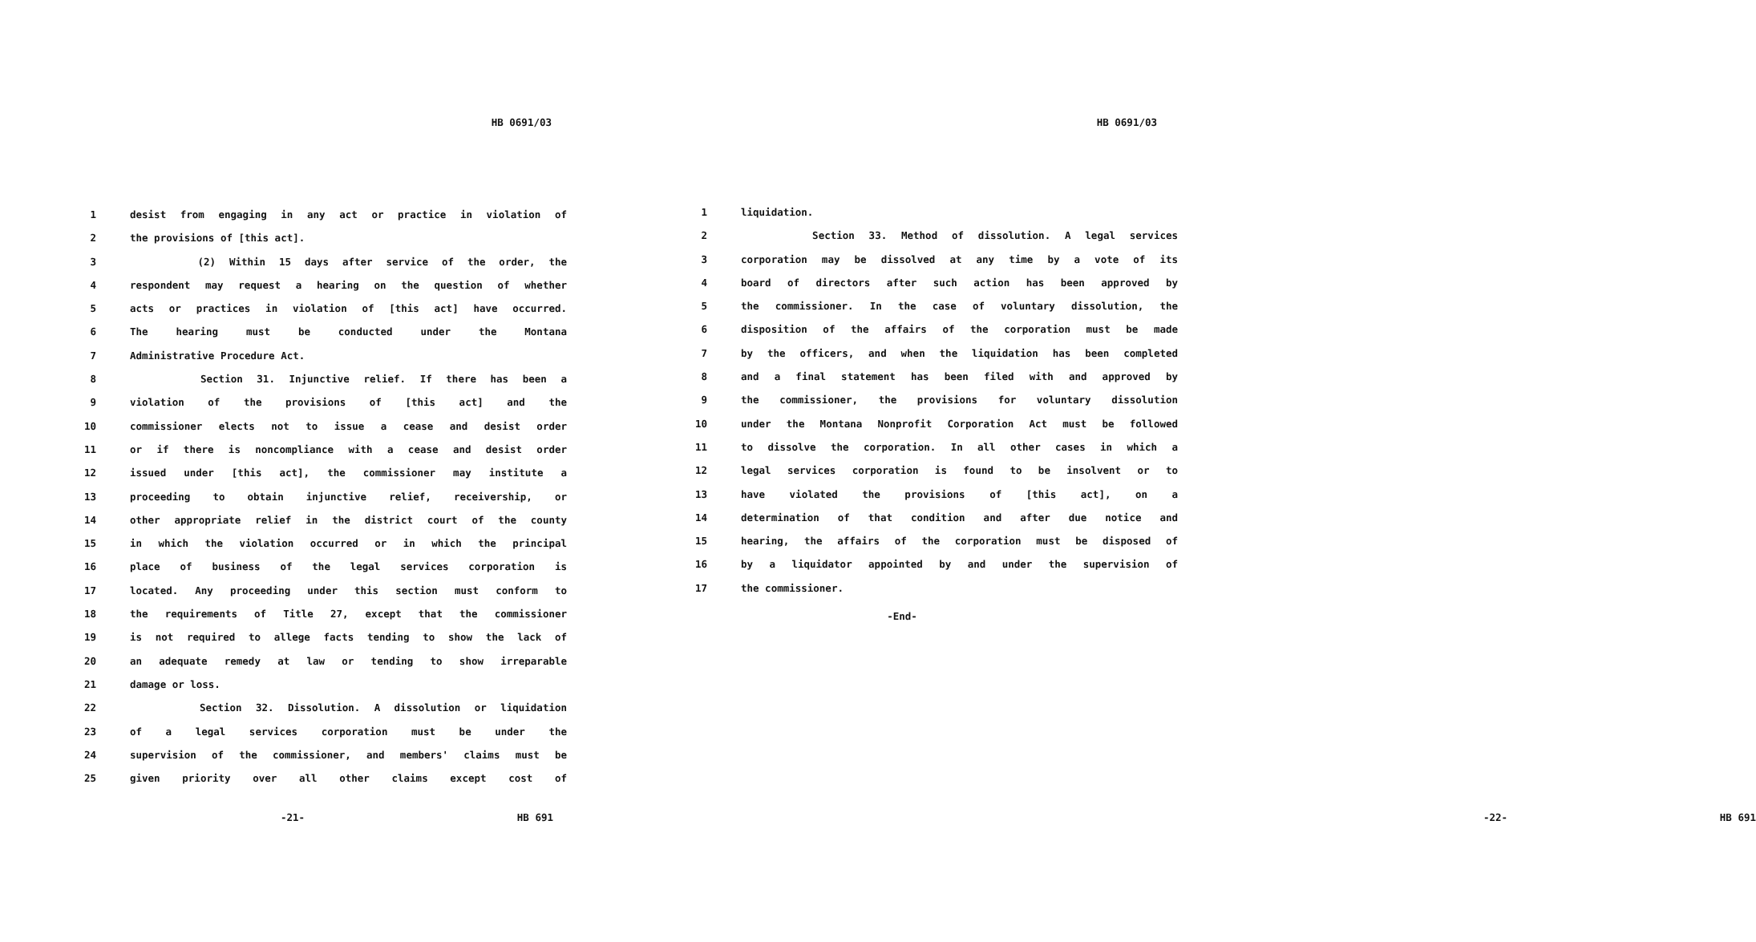HB 0691/03
1 desist from engaging in any act or practice in violation of
2 the provisions of [this act].
3 (2) Within 15 days after service of the order, the
4 respondent may request a hearing on the question of whether
5 acts or practices in violation of [this act] have occurred.
6 The hearing must be conducted under the Montana
7 Administrative Procedure Act.
8 Section 31. Injunctive relief. If there has been a
9 violation of the provisions of [this act] and the
10 commissioner elects not to issue a cease and desist order
11 or if there is noncompliance with a cease and desist order
12 issued under [this act], the commissioner may institute a
13 proceeding to obtain injunctive relief, receivership, or
14 other appropriate relief in the district court of the county
15 in which the violation occurred or in which the principal
16 place of business of the legal services corporation is
17 located. Any proceeding under this section must conform to
18 the requirements of Title 27, except that the commissioner
19 is not required to allege facts tending to show the lack of
20 an adequate remedy at law or tending to show irreparable
21 damage or loss.
22 Section 32. Dissolution. A dissolution or liquidation
23 of a legal services corporation must be under the
24 supervision of the commissioner, and members' claims must be
25 given priority over all other claims except cost of
-21- HB 691
HB 0691/03
1 liquidation.
2 Section 33. Method of dissolution. A legal services
3 corporation may be dissolved at any time by a vote of its
4 board of directors after such action has been approved by
5 the commissioner. In the case of voluntary dissolution, the
6 disposition of the affairs of the corporation must be made
7 by the officers, and when the liquidation has been completed
8 and a final statement has been filed with and approved by
9 the commissioner, the provisions for voluntary dissolution
10 under the Montana Nonprofit Corporation Act must be followed
11 to dissolve the corporation. In all other cases in which a
12 legal services corporation is found to be insolvent or to
13 have violated the provisions of [this act], on a
14 determination of that condition and after due notice and
15 hearing, the affairs of the corporation must be disposed of
16 by a liquidator appointed by and under the supervision of
17 the commissioner.
-End-
-22- HB 691